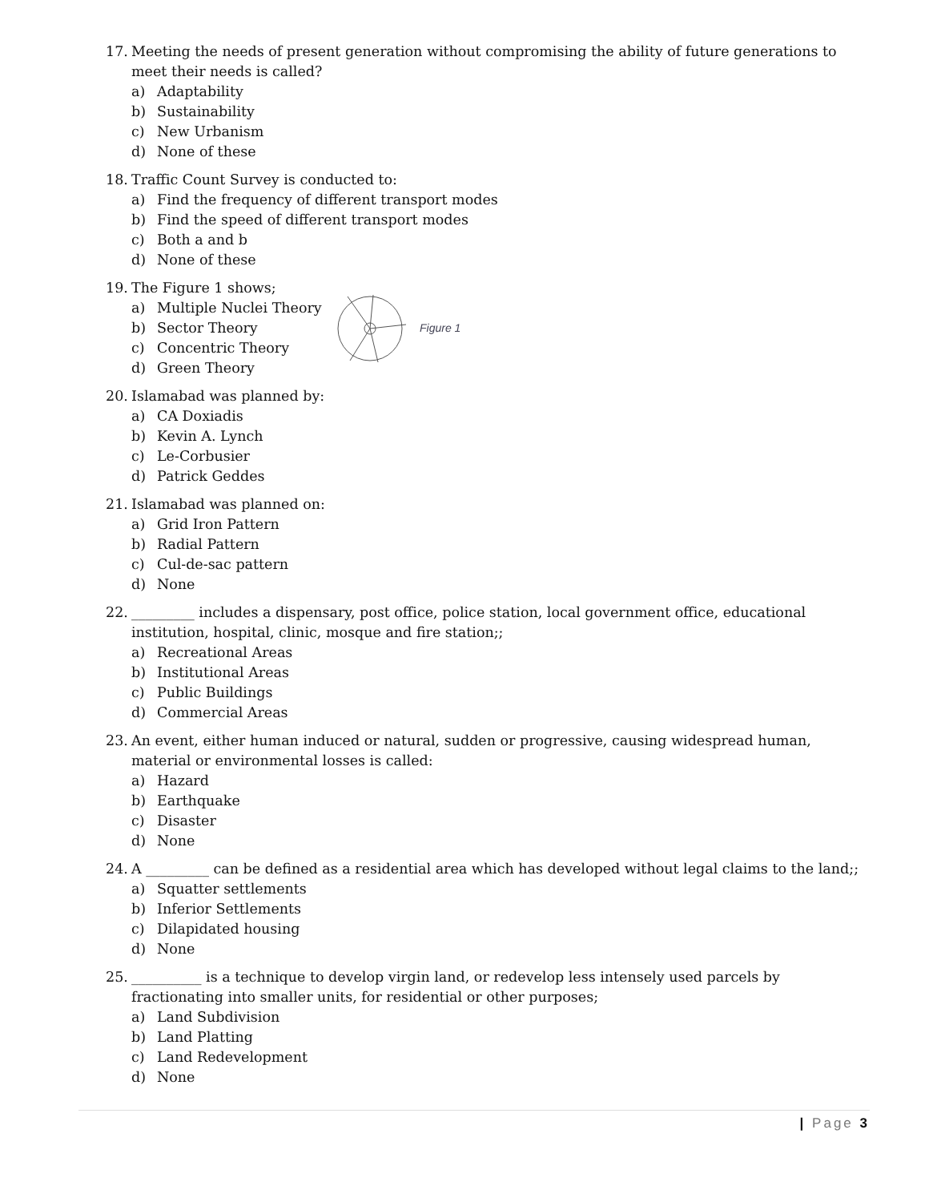17. Meeting the needs of present generation without compromising the ability of future generations to meet their needs is called?
a) Adaptability
b) Sustainability
c) New Urbanism
d) None of these
18. Traffic Count Survey is conducted to:
a) Find the frequency of different transport modes
b) Find the speed of different transport modes
c) Both a and b
d) None of these
19. The Figure 1 shows;
a) Multiple Nuclei Theory
b) Sector Theory
c) Concentric Theory
d) Green Theory
Figure 1
20. Islamabad was planned by:
a) CA Doxiadis
b) Kevin A. Lynch
c) Le-Corbusier
d) Patrick Geddes
21. Islamabad was planned on:
a) Grid Iron Pattern
b) Radial Pattern
c) Cul-de-sac pattern
d) None
22. _________ includes a dispensary, post office, police station, local government office, educational institution, hospital, clinic, mosque and fire station;;
a) Recreational Areas
b) Institutional Areas
c) Public Buildings
d) Commercial Areas
23. An event, either human induced or natural, sudden or progressive, causing widespread human, material or environmental losses is called:
a) Hazard
b) Earthquake
c) Disaster
d) None
24. A _________ can be defined as a residential area which has developed without legal claims to the land;;
a) Squatter settlements
b) Inferior Settlements
c) Dilapidated housing
d) None
25. __________ is a technique to develop virgin land, or redevelop less intensely used parcels by fractionating into smaller units, for residential or other purposes;
a) Land Subdivision
b) Land Platting
c) Land Redevelopment
d) None
| Page 3